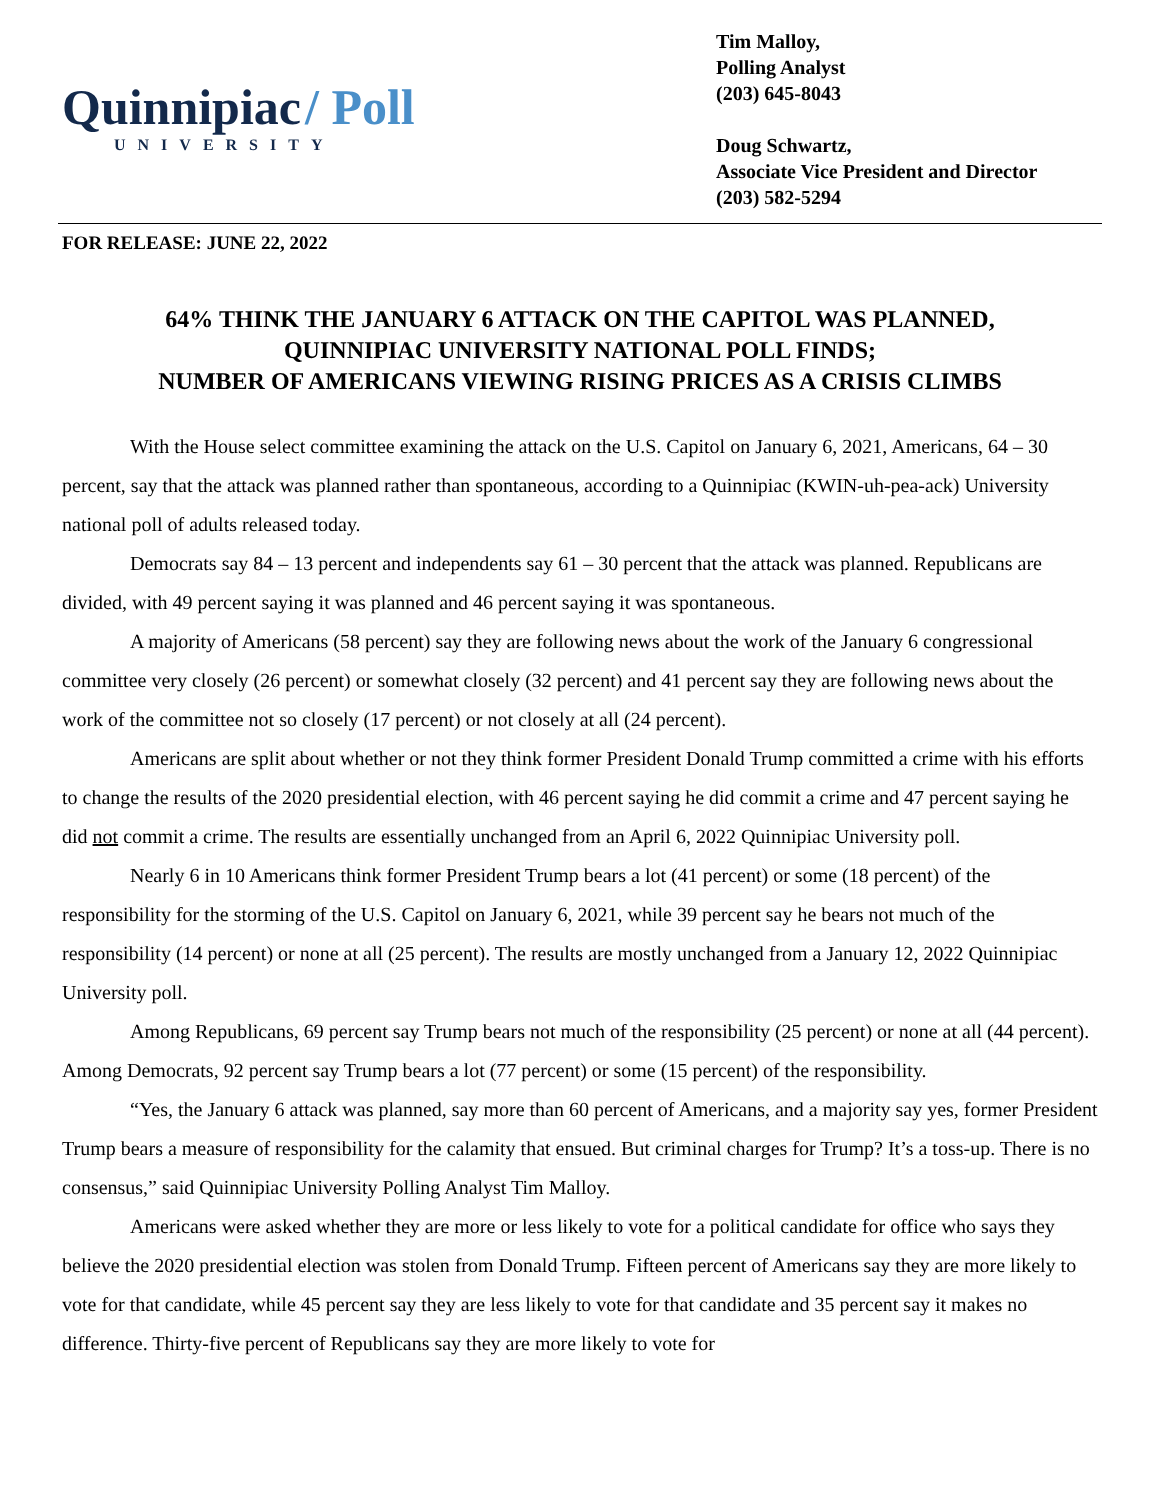Quinnipiac / Poll
UNIVERSITY
Tim Malloy,
Polling Analyst
(203) 645-8043
Doug Schwartz,
Associate Vice President and Director
(203) 582-5294
FOR RELEASE: JUNE 22, 2022
64% THINK THE JANUARY 6 ATTACK ON THE CAPITOL WAS PLANNED,
QUINNIPIAC UNIVERSITY NATIONAL POLL FINDS;
NUMBER OF AMERICANS VIEWING RISING PRICES AS A CRISIS CLIMBS
With the House select committee examining the attack on the U.S. Capitol on January 6, 2021, Americans, 64 – 30 percent, say that the attack was planned rather than spontaneous, according to a Quinnipiac (KWIN-uh-pea-ack) University national poll of adults released today.
Democrats say 84 – 13 percent and independents say 61 – 30 percent that the attack was planned. Republicans are divided, with 49 percent saying it was planned and 46 percent saying it was spontaneous.
A majority of Americans (58 percent) say they are following news about the work of the January 6 congressional committee very closely (26 percent) or somewhat closely (32 percent) and 41 percent say they are following news about the work of the committee not so closely (17 percent) or not closely at all (24 percent).
Americans are split about whether or not they think former President Donald Trump committed a crime with his efforts to change the results of the 2020 presidential election, with 46 percent saying he did commit a crime and 47 percent saying he did not commit a crime. The results are essentially unchanged from an April 6, 2022 Quinnipiac University poll.
Nearly 6 in 10 Americans think former President Trump bears a lot (41 percent) or some (18 percent) of the responsibility for the storming of the U.S. Capitol on January 6, 2021, while 39 percent say he bears not much of the responsibility (14 percent) or none at all (25 percent). The results are mostly unchanged from a January 12, 2022 Quinnipiac University poll.
Among Republicans, 69 percent say Trump bears not much of the responsibility (25 percent) or none at all (44 percent). Among Democrats, 92 percent say Trump bears a lot (77 percent) or some (15 percent) of the responsibility.
“Yes, the January 6 attack was planned, say more than 60 percent of Americans, and a majority say yes, former President Trump bears a measure of responsibility for the calamity that ensued. But criminal charges for Trump? It’s a toss-up. There is no consensus,” said Quinnipiac University Polling Analyst Tim Malloy.
Americans were asked whether they are more or less likely to vote for a political candidate for office who says they believe the 2020 presidential election was stolen from Donald Trump. Fifteen percent of Americans say they are more likely to vote for that candidate, while 45 percent say they are less likely to vote for that candidate and 35 percent say it makes no difference. Thirty-five percent of Republicans say they are more likely to vote for